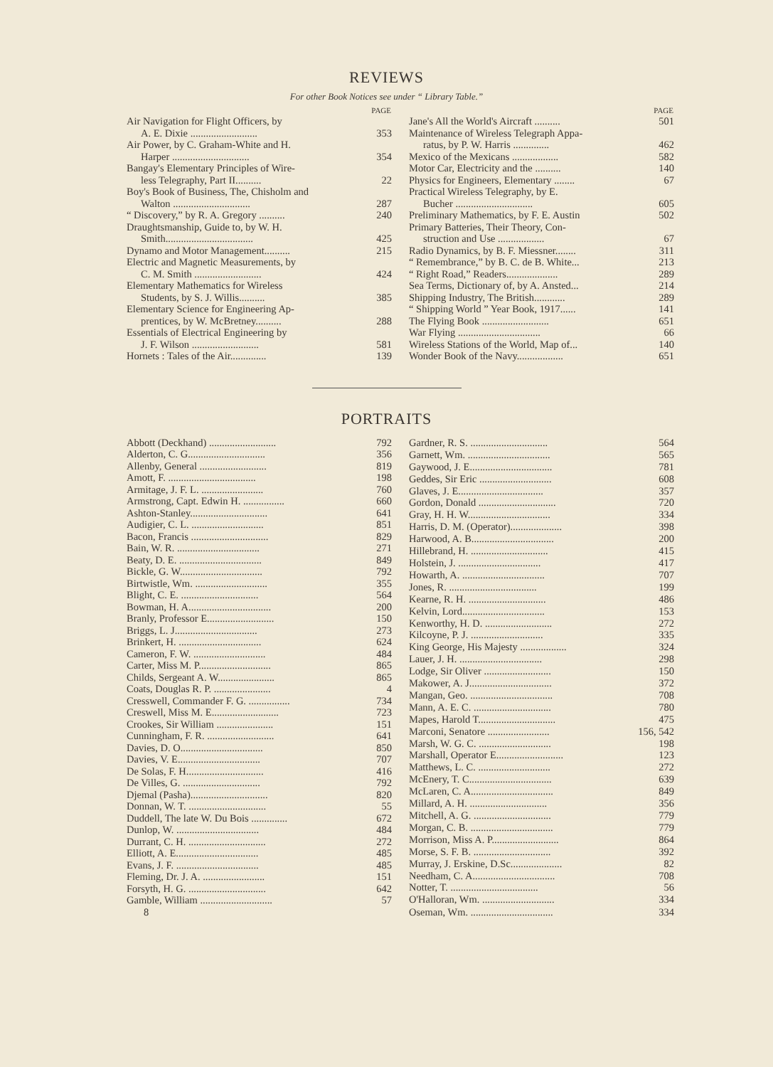REVIEWS
For other Book Notices see under “ Library Table.”
| | PAGE |
| Air Navigation for Flight Officers, by | |
| A. E. Dixie .......................... | 353 |
| Air Power, by C. Graham-White and H. | |
| Harper .............................. | 354 |
| Bangay's Elementary Principles of Wire- | |
| less Telegraphy, Part II.......... | 22 |
| Boy's Book of Business, The, Chisholm and | |
| Walton .............................. | 287 |
| “ Discovery,” by R. A. Gregory .......... | 240 |
| Draughtsmanship, Guide to, by W. H. | |
| Smith.................................. | 425 |
| Dynamo and Motor Management.......... | 215 |
| Electric and Magnetic Measurements, by | |
| C. M. Smith .......................... | 424 |
| Elementary Mathematics for Wireless | |
| Students, by S. J. Willis.......... | 385 |
| Elementary Science for Engineering Ap- | |
| prentices, by W. McBretney.......... | 288 |
| Essentials of Electrical Engineering by | |
| J. F. Wilson .......................... | 581 |
| Hornets : Tales of the Air.............. | 139 |
| | PAGE |
| Jane's All the World's Aircraft .......... | 501 |
| Maintenance of Wireless Telegraph Appa- | |
| ratus, by P. W. Harris .............. | 462 |
| Mexico of the Mexicans .................. | 582 |
| Motor Car, Electricity and the .......... | 140 |
| Physics for Engineers, Elementary ........ | 67 |
| Practical Wireless Telegraphy, by E. | |
| Bucher .............................. | 605 |
| Preliminary Mathematics, by F. E. Austin | 502 |
| Primary Batteries, Their Theory, Con- | |
| struction and Use .................. | 67 |
| Radio Dynamics, by B. F. Miessner........ | 311 |
| “ Remembrance,” by B. C. de B. White... | 213 |
| “ Right Road,” Readers.................... | 289 |
| Sea Terms, Dictionary of, by A. Ansted... | 214 |
| Shipping Industry, The British............ | 289 |
| “ Shipping World ” Year Book, 1917...... | 141 |
| The Flying Book .......................... | 651 |
| War Flying ................................ | 66 |
| Wireless Stations of the World, Map of... | 140 |
| Wonder Book of the Navy.................. | 651 |
PORTRAITS
| Abbott (Deckhand) .......................... | 792 |
| Alderton, C. G.............................. | 356 |
| Allenby, General .......................... | 819 |
| Amott, F. .................................. | 198 |
| Armitage, J. F. L. ........................ | 760 |
| Armstrong, Capt. Edwin H. ................ | 660 |
| Ashton-Stanley.............................. | 641 |
| Audigier, C. L. ............................ | 851 |
| Bacon, Francis .............................. | 829 |
| Bain, W. R. ................................ | 271 |
| Beaty, D. E. ................................ | 849 |
| Bickle, G. W................................ | 792 |
| Birtwistle, Wm. ............................ | 355 |
| Blight, C. E. .............................. | 564 |
| Bowman, H. A................................ | 200 |
| Branly, Professor E.......................... | 150 |
| Briggs, L. J................................ | 273 |
| Brinkert, H. ................................ | 624 |
| Cameron, F. W. ............................ | 484 |
| Carter, Miss M. P............................ | 865 |
| Childs, Sergeant A. W...................... | 865 |
| Coats, Douglas R. P. ...................... | 4 |
| Cresswell, Commander F. G. ................ | 734 |
| Creswell, Miss M. E.......................... | 723 |
| Crookes, Sir William ...................... | 151 |
| Cunningham, F. R. .......................... | 641 |
| Davies, D. O................................ | 850 |
| Davies, V. E................................ | 707 |
| De Solas, F. H.............................. | 416 |
| De Villes, G. .............................. | 792 |
| Djemal (Pasha).............................. | 820 |
| Donnan, W. T. .............................. | 55 |
| Duddell, The late W. Du Bois .............. | 672 |
| Dunlop, W. ................................ | 484 |
| Durrant, C. H. .............................. | 272 |
| Elliott, A. E................................ | 485 |
| Evans, J. F. ................................ | 485 |
| Fleming, Dr. J. A. ........................ | 151 |
| Forsyth, H. G. .............................. | 642 |
| Gamble, William ............................ | 57 |
| 8 | |
| Gardner, R. S. .............................. | 564 |
| Garnett, Wm. ................................ | 565 |
| Gaywood, J. E................................ | 781 |
| Geddes, Sir Eric ............................ | 608 |
| Glaves, J. E................................. | 357 |
| Gordon, Donald .............................. | 720 |
| Gray, H. H. W................................ | 334 |
| Harris, D. M. (Operator).................... | 398 |
| Harwood, A. B................................ | 200 |
| Hillebrand, H. .............................. | 415 |
| Holstein, J. ................................ | 417 |
| Howarth, A. ................................ | 707 |
| Jones, R. .................................. | 199 |
| Kearne, R. H. .............................. | 486 |
| Kelvin, Lord................................ | 153 |
| Kenworthy, H. D. .......................... | 272 |
| Kilcoyne, P. J. ............................ | 335 |
| King George, His Majesty .................. | 324 |
| Lauer, J. H. ................................ | 298 |
| Lodge, Sir Oliver .......................... | 150 |
| Makower, A. J................................ | 372 |
| Mangan, Geo. ................................ | 708 |
| Mann, A. E. C. .............................. | 780 |
| Mapes, Harold T.............................. | 475 |
| Marconi, Senatore ........................ | 156, 542 |
| Marsh, W. G. C. ............................ | 198 |
| Marshall, Operator E.......................... | 123 |
| Matthews, L. C. ............................ | 272 |
| McEnery, T. C................................ | 639 |
| McLaren, C. A................................ | 849 |
| Millard, A. H. .............................. | 356 |
| Mitchell, A. G. .............................. | 779 |
| Morgan, C. B. ................................ | 779 |
| Morrison, Miss A. P.......................... | 864 |
| Morse, S. F. B. .............................. | 392 |
| Murray, J. Erskine, D.Sc.................... | 82 |
| Needham, C. A................................ | 708 |
| Notter, T. .................................. | 56 |
| O'Halloran, Wm. ............................ | 334 |
| Oseman, Wm. ................................ | 334 |